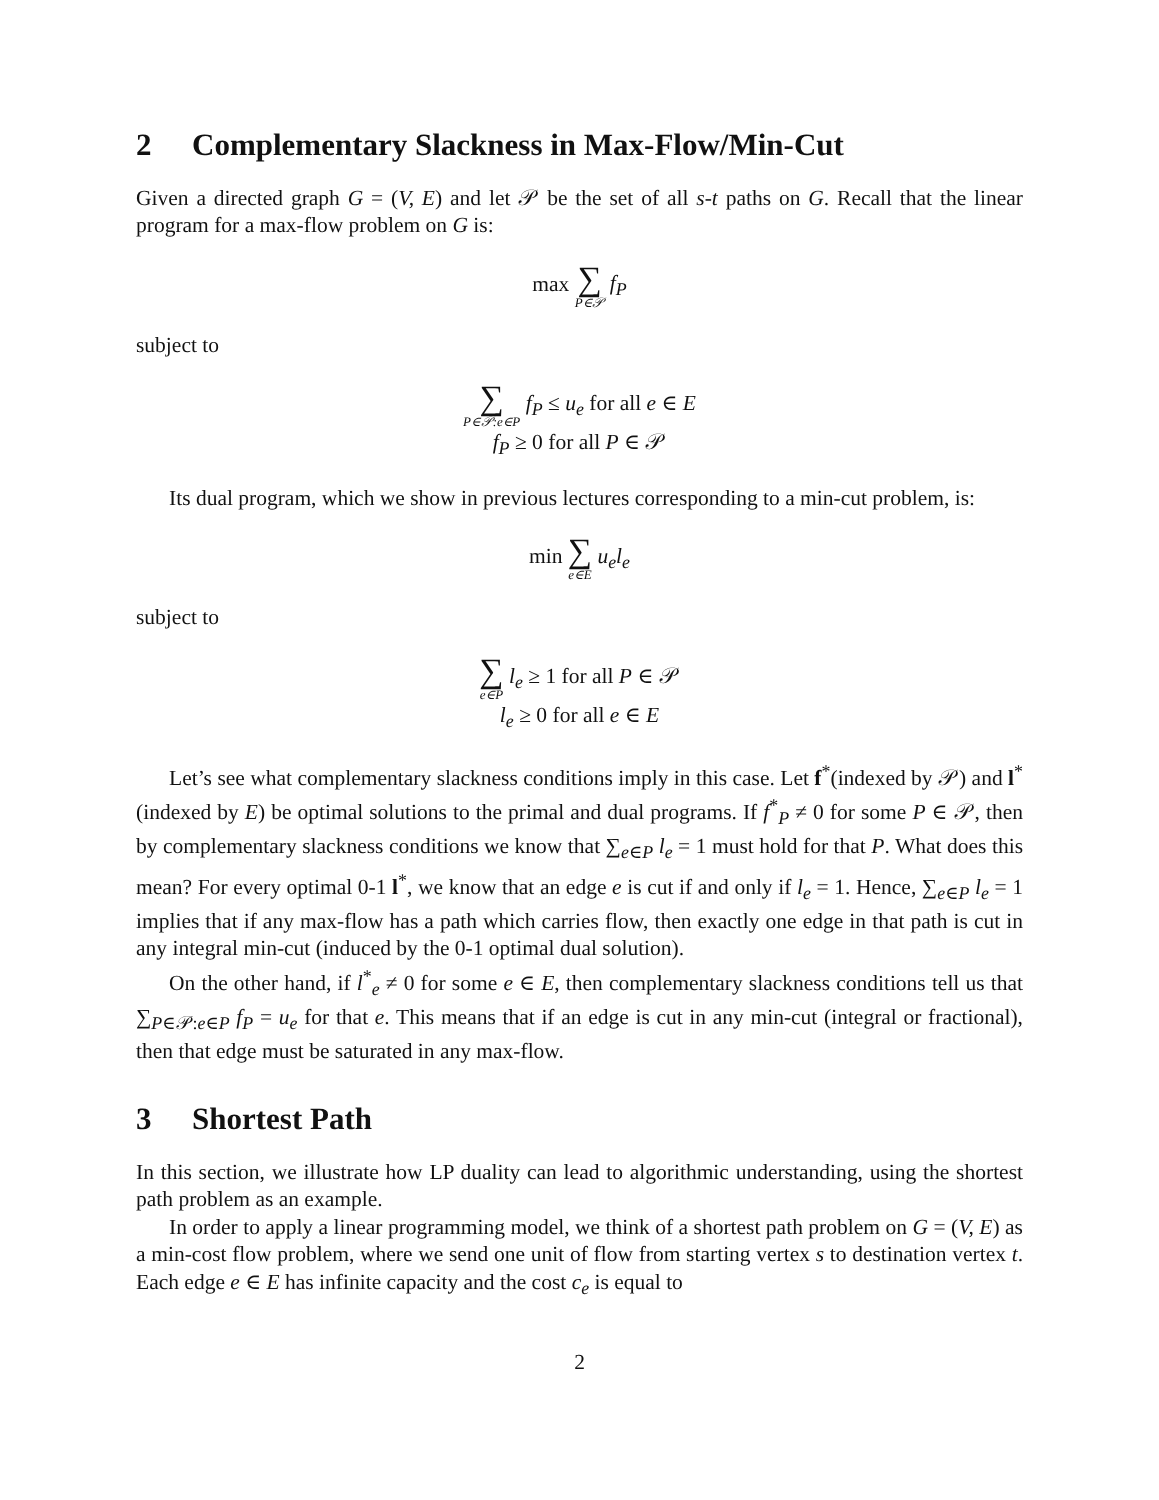2 Complementary Slackness in Max-Flow/Min-Cut
Given a directed graph G = (V, E) and let 𝒫 be the set of all s-t paths on G. Recall that the linear program for a max-flow problem on G is:
max ∑ P∈𝒫 f<sub>P</sub>
subject to
∑ P∈𝒫:e∈P f<sub>P</sub> ≤ u<sub>e</sub> for all e ∈ E
f<sub>P</sub> ≥ 0 for all P ∈ 𝒫
Its dual program, which we show in previous lectures corresponding to a min-cut problem, is:
min ∑ e∈E u<sub>e</sub>l<sub>e</sub>
subject to
∑ e∈P l<sub>e</sub> ≥ 1 for all P ∈ 𝒫
l<sub>e</sub> ≥ 0 for all e ∈ E
Let’s see what complementary slackness conditions imply in this case. Let f<sup>*</sup>(indexed by 𝒫) and l<sup>*</sup>(indexed by E) be optimal solutions to the primal and dual programs. If f<sup>*</sup><sub>P</sub> ≠ 0 for some P ∈ 𝒫, then by complementary slackness conditions we know that ∑<sub>e∈P</sub> l<sub>e</sub> = 1 must hold for that P. What does this mean? For every optimal 0-1 l<sup>*</sup>, we know that an edge e is cut if and only if l<sub>e</sub> = 1. Hence, ∑<sub>e∈P</sub> l<sub>e</sub> = 1 implies that if any max-flow has a path which carries flow, then exactly one edge in that path is cut in any integral min-cut (induced by the 0-1 optimal dual solution).
On the other hand, if l<sup>*</sup><sub>e</sub> ≠ 0 for some e ∈ E, then complementary slackness conditions tell us that ∑<sub>P∈𝒫:e∈P</sub> f<sub>P</sub> = u<sub>e</sub> for that e. This means that if an edge is cut in any min-cut (integral or fractional), then that edge must be saturated in any max-flow.
3 Shortest Path
In this section, we illustrate how LP duality can lead to algorithmic understanding, using the shortest path problem as an example.
In order to apply a linear programming model, we think of a shortest path problem on G = (V, E) as a min-cost flow problem, where we send one unit of flow from starting vertex s to destination vertex t. Each edge e ∈ E has infinite capacity and the cost c<sub>e</sub> is equal to
2